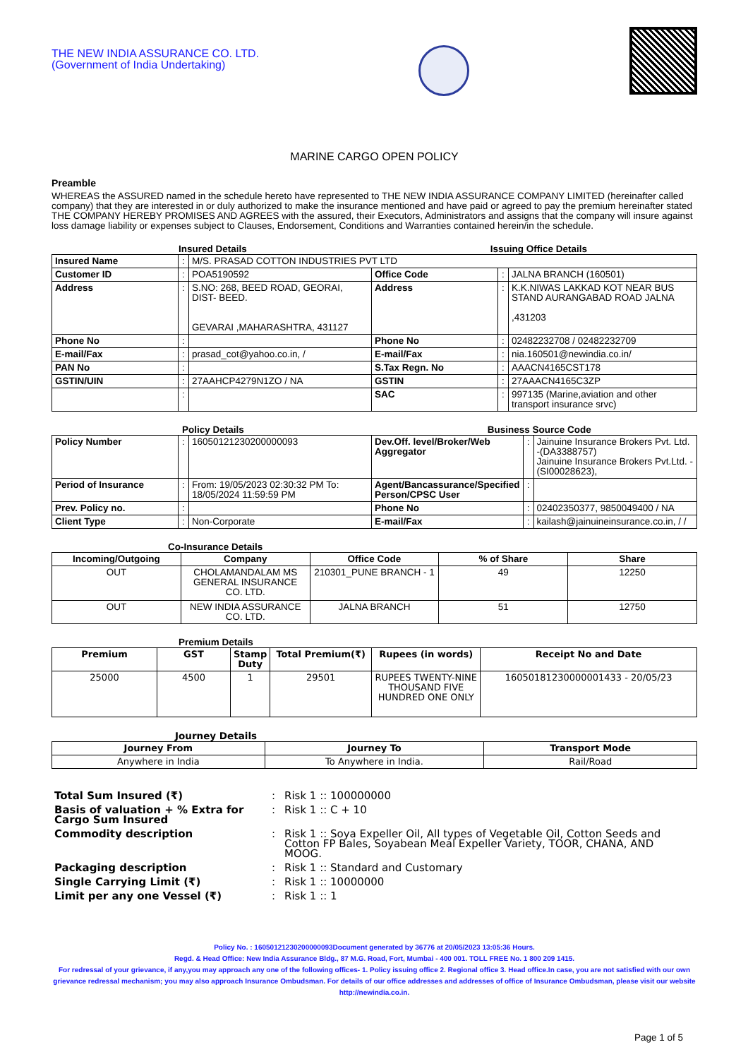THE NEW INDIA ASSURANCE CO. LTD.
(Government of India Undertaking)
MARINE CARGO OPEN POLICY
Preamble
WHEREAS the ASSURED named in the schedule hereto have represented to THE NEW INDIA ASSURANCE COMPANY LIMITED (hereinafter called company) that they are interested in or duly authorized to make the insurance mentioned and have paid or agreed to pay the premium hereinafter stated THE COMPANY HEREBY PROMISES AND AGREES with the assured, their Executors, Administrators and assigns that the company will insure against loss damage liability or expenses subject to Clauses, Endorsement, Conditions and Warranties contained herein/in the schedule.
Insured Details Issuing Office Details
| Insured Name | : | M/S. PRASAD COTTON INDUSTRIES PVT LTD | | | |
| Customer ID | : | POA5190592 | Office Code | : | JALNA BRANCH (160501) |
| Address | : | S.NO: 268, BEED ROAD, GEORAI, DIST- BEED. GEVARAI ,MAHARASHTRA, 431127 | Address | : | K.K.NIWAS LAKKAD KOT NEAR BUS STAND AURANGABAD ROAD JALNA ,431203 |
| Phone No | : | | Phone No | : | 02482232708 / 02482232709 |
| E-mail/Fax | : | prasad_cot@yahoo.co.in, / | E-mail/Fax | : | nia.160501@newindia.co.in/ |
| PAN No | : | | S.Tax Regn. No | : | AAACN4165CST178 |
| GSTIN/UIN | : | 27AAHCP4279N1ZO / NA | GSTIN | : | 27AAACN4165C3ZP |
| | : | | SAC | : | 997135 (Marine,aviation and other transport insurance srvc) |
Policy Details Business Source Code
| Policy Number | : | 16050121230200000093 | Dev.Off. level/Broker/Web Aggregator | : | Jainuine Insurance Brokers Pvt. Ltd. -(DA3388757) Jainuine Insurance Brokers Pvt.Ltd. -(SI00028623), |
| Period of Insurance | : | From: 19/05/2023 02:30:32 PM To: 18/05/2024 11:59:59 PM | Agent/Bancassurance/Specified Person/CPSC User | : | |
| Prev. Policy no. | : | | Phone No | : | 02402350377, 9850049400 / NA |
| Client Type | : | Non-Corporate | E-mail/Fax | : | kailash@jainuineinsurance.co.in, / / |
Co-Insurance Details
| Incoming/Outgoing | Company | Office Code | % of Share | Share |
| --- | --- | --- | --- | --- |
| OUT | CHOLAMANDALAM MS GENERAL INSURANCE CO. LTD. | 210301_PUNE BRANCH - 1 | 49 | 12250 |
| OUT | NEW INDIA ASSURANCE CO. LTD. | JALNA BRANCH | 51 | 12750 |
Premium Details
| Premium | GST | Stamp Duty | Total Premium(₹) | Rupees (in words) | Receipt No and Date |
| --- | --- | --- | --- | --- | --- |
| 25000 | 4500 | 1 | 29501 | RUPEES TWENTY-NINE THOUSAND FIVE HUNDRED ONE ONLY | 16050181230000001433 - 20/05/23 |
Journey Details
| Journey From | Journey To | Transport Mode |
| --- | --- | --- |
| Anywhere in India | To Anywhere in India. | Rail/Road |
| Total Sum Insured (₹) | : | Risk 1 :: 100000000 |
| Basis of valuation + % Extra for Cargo Sum Insured | : | Risk 1 :: C + 10 |
| Commodity description | : | Risk 1 :: Soya Expeller Oil, All types of Vegetable Oil, Cotton Seeds and Cotton FP Bales, Soyabean Meal Expeller Variety, TOOR, CHANA, AND MOOG. |
| Packaging description | : | Risk 1 :: Standard and Customary |
| Single Carrying Limit (₹) | : | Risk 1 :: 10000000 |
| Limit per any one Vessel (₹) | : | Risk 1 :: 1 |
Policy No. : 16050121230200000093Document generated by 36776 at 20/05/2023 13:05:36 Hours.
Regd. & Head Office: New India Assurance Bldg., 87 M.G. Road, Fort, Mumbai - 400 001. TOLL FREE No. 1 800 209 1415.
For redressal of your grievance, if any,you may approach any one of the following offices- 1. Policy issuing office 2. Regional office 3. Head office.In case, you are not satisfied with our own grievance redressal mechanism; you may also approach Insurance Ombudsman. For details of our office addresses and addresses of office of Insurance Ombudsman, please visit our website http://newindia.co.in.
Page 1 of 5